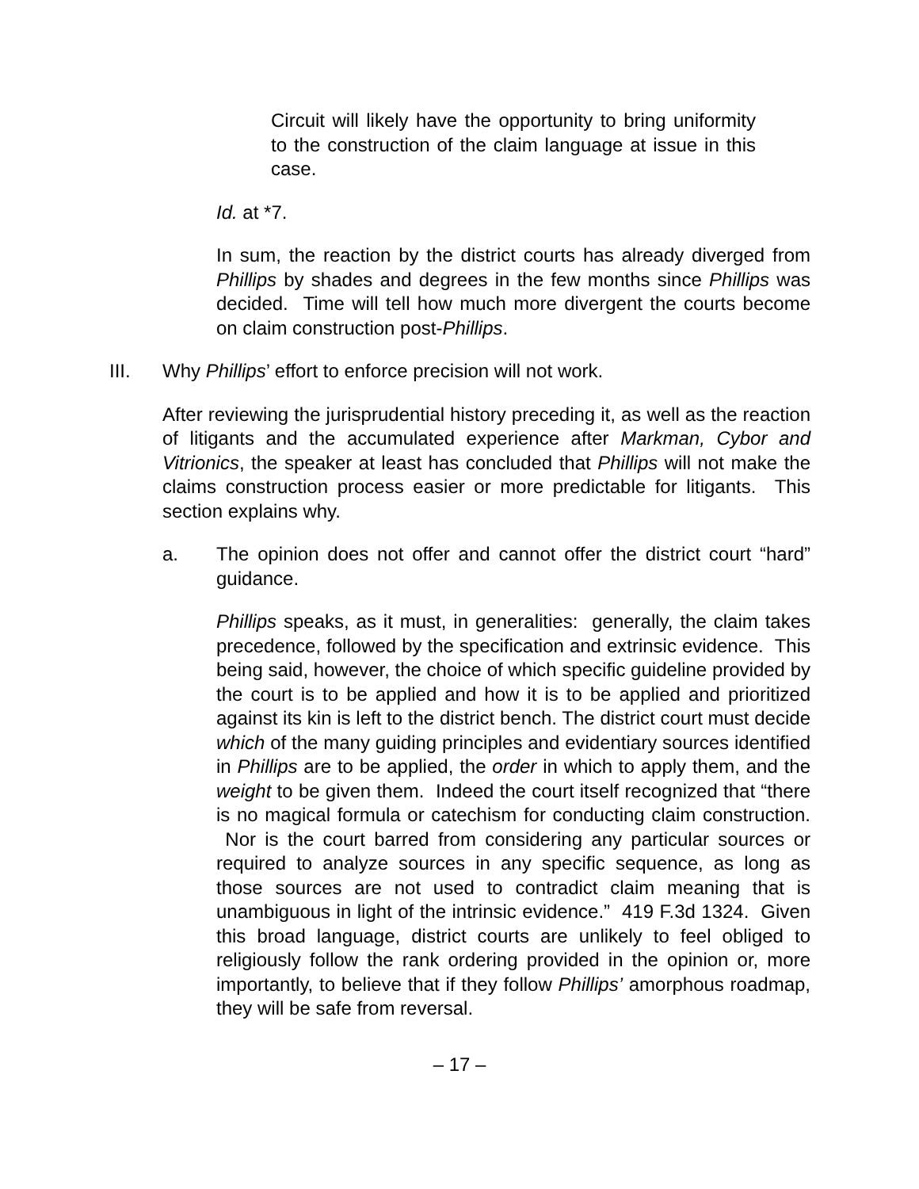Circuit will likely have the opportunity to bring uniformity to the construction of the claim language at issue in this case.
Id. at *7.
In sum, the reaction by the district courts has already diverged from Phillips by shades and degrees in the few months since Phillips was decided. Time will tell how much more divergent the courts become on claim construction post-Phillips.
III. Why Phillips’ effort to enforce precision will not work.
After reviewing the jurisprudential history preceding it, as well as the reaction of litigants and the accumulated experience after Markman, Cybor and Vitrionics, the speaker at least has concluded that Phillips will not make the claims construction process easier or more predictable for litigants. This section explains why.
a. The opinion does not offer and cannot offer the district court “hard” guidance.
Phillips speaks, as it must, in generalities: generally, the claim takes precedence, followed by the specification and extrinsic evidence. This being said, however, the choice of which specific guideline provided by the court is to be applied and how it is to be applied and prioritized against its kin is left to the district bench. The district court must decide which of the many guiding principles and evidentiary sources identified in Phillips are to be applied, the order in which to apply them, and the weight to be given them. Indeed the court itself recognized that “there is no magical formula or catechism for conducting claim construction. Nor is the court barred from considering any particular sources or required to analyze sources in any specific sequence, as long as those sources are not used to contradict claim meaning that is unambiguous in light of the intrinsic evidence.” 419 F.3d 1324. Given this broad language, district courts are unlikely to feel obliged to religiously follow the rank ordering provided in the opinion or, more importantly, to believe that if they follow Phillips’ amorphous roadmap, they will be safe from reversal.
– 17 –